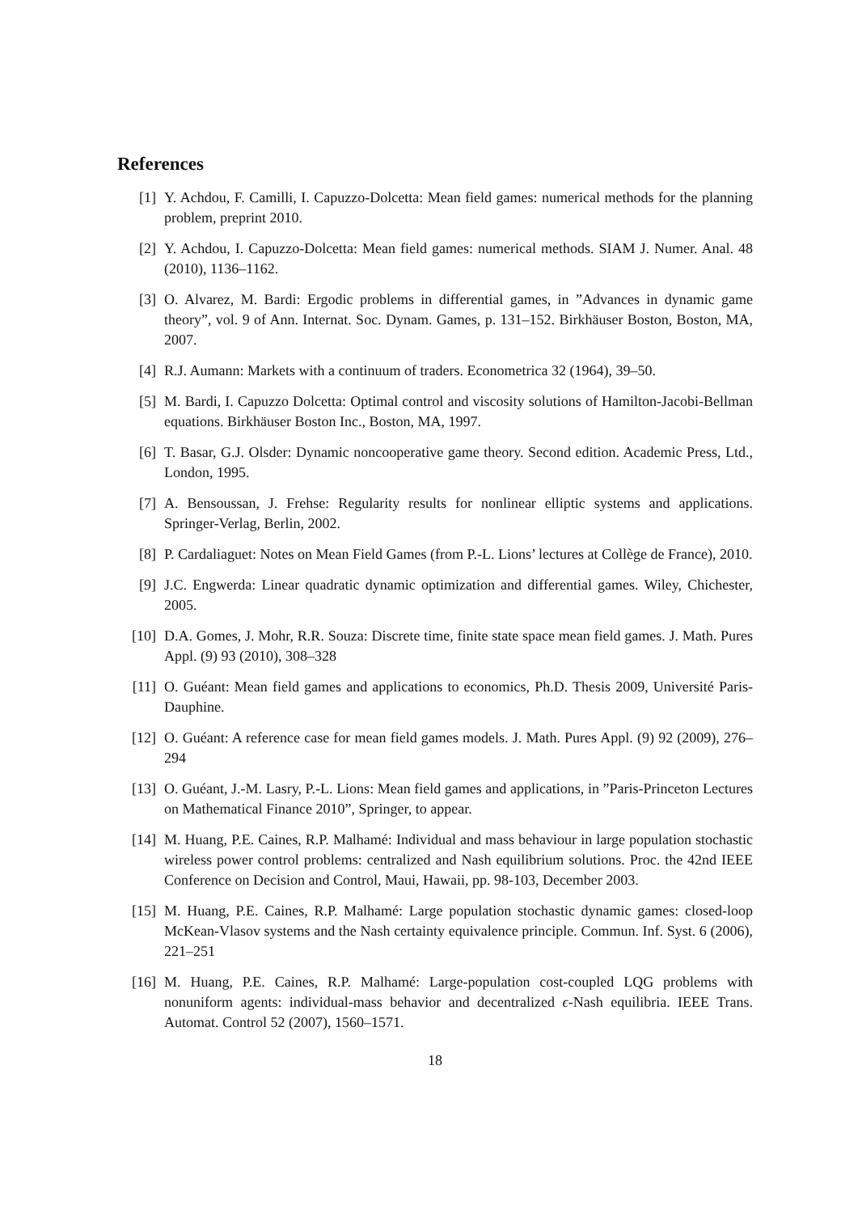References
[1] Y. Achdou, F. Camilli, I. Capuzzo-Dolcetta: Mean field games: numerical methods for the planning problem, preprint 2010.
[2] Y. Achdou, I. Capuzzo-Dolcetta: Mean field games: numerical methods. SIAM J. Numer. Anal. 48 (2010), 1136–1162.
[3] O. Alvarez, M. Bardi: Ergodic problems in differential games, in ”Advances in dynamic game theory”, vol. 9 of Ann. Internat. Soc. Dynam. Games, p. 131–152. Birkhäuser Boston, Boston, MA, 2007.
[4] R.J. Aumann: Markets with a continuum of traders. Econometrica 32 (1964), 39–50.
[5] M. Bardi, I. Capuzzo Dolcetta: Optimal control and viscosity solutions of Hamilton-Jacobi-Bellman equations. Birkhäuser Boston Inc., Boston, MA, 1997.
[6] T. Basar, G.J. Olsder: Dynamic noncooperative game theory. Second edition. Academic Press, Ltd., London, 1995.
[7] A. Bensoussan, J. Frehse: Regularity results for nonlinear elliptic systems and applications. Springer-Verlag, Berlin, 2002.
[8] P. Cardaliaguet: Notes on Mean Field Games (from P.-L. Lions’ lectures at Collège de France), 2010.
[9] J.C. Engwerda: Linear quadratic dynamic optimization and differential games. Wiley, Chichester, 2005.
[10] D.A. Gomes, J. Mohr, R.R. Souza: Discrete time, finite state space mean field games. J. Math. Pures Appl. (9) 93 (2010), 308–328
[11] O. Guéant: Mean field games and applications to economics, Ph.D. Thesis 2009, Université Paris-Dauphine.
[12] O. Guéant: A reference case for mean field games models. J. Math. Pures Appl. (9) 92 (2009), 276–294
[13] O. Guéant, J.-M. Lasry, P.-L. Lions: Mean field games and applications, in ”Paris-Princeton Lectures on Mathematical Finance 2010”, Springer, to appear.
[14] M. Huang, P.E. Caines, R.P. Malhamé: Individual and mass behaviour in large population stochastic wireless power control problems: centralized and Nash equilibrium solutions. Proc. the 42nd IEEE Conference on Decision and Control, Maui, Hawaii, pp. 98-103, December 2003.
[15] M. Huang, P.E. Caines, R.P. Malhamé: Large population stochastic dynamic games: closed-loop McKean-Vlasov systems and the Nash certainty equivalence principle. Commun. Inf. Syst. 6 (2006), 221–251
[16] M. Huang, P.E. Caines, R.P. Malhamé: Large-population cost-coupled LQG problems with nonuniform agents: individual-mass behavior and decentralized ϵ-Nash equilibria. IEEE Trans. Automat. Control 52 (2007), 1560–1571.
18